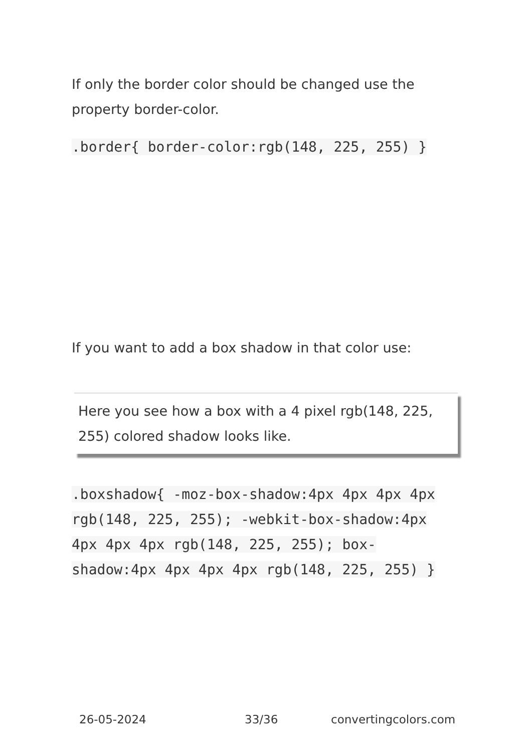If only the border color should be changed use the property border-color.
.border{ border-color:rgb(148, 225, 255) }
If you want to add a box shadow in that color use:
Here you see how a box with a 4 pixel rgb(148, 225, 255) colored shadow looks like.
.boxshadow{ -moz-box-shadow:4px 4px 4px 4px rgb(148, 225, 255); -webkit-box-shadow:4px 4px 4px 4px rgb(148, 225, 255); box-shadow:4px 4px 4px 4px rgb(148, 225, 255) }
26-05-2024 33/36 convertingcolors.com